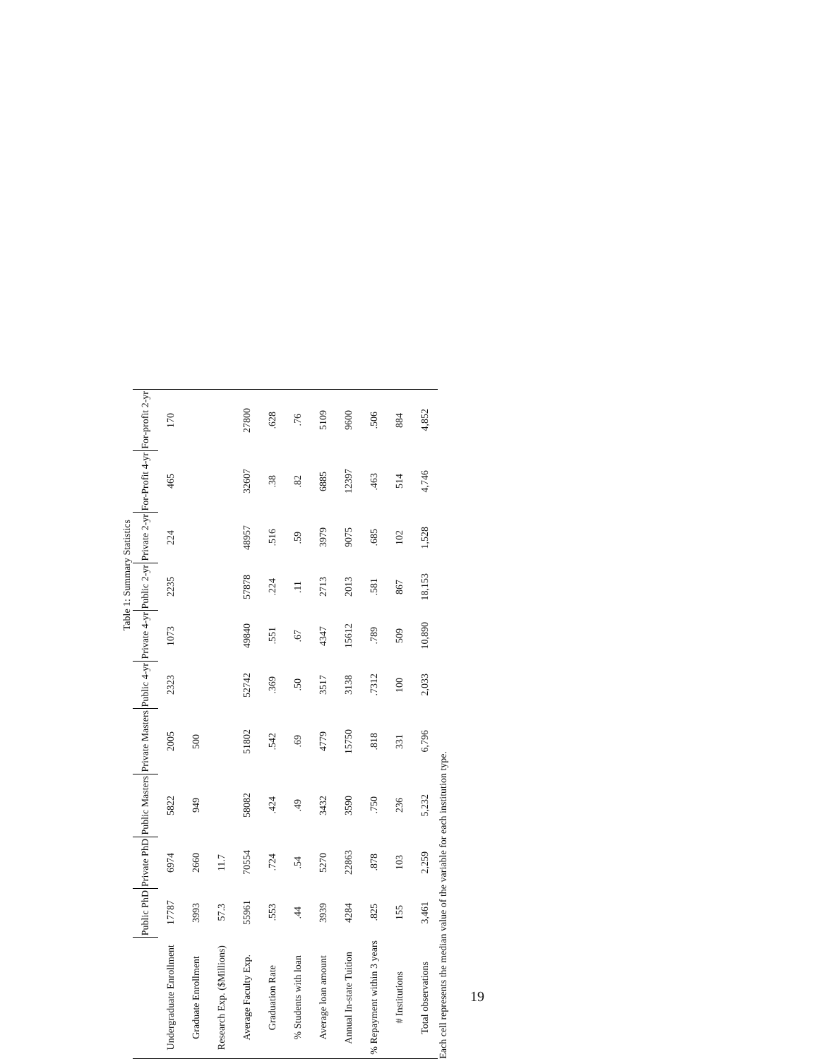Table 1: Summary Statistics
| | Public PhD | Private PhD | Public Masters | Private Masters | Public 4-yr | Private 4-yr | Public 2-yr | Private 2-yr | For-Profit 4-yr | For-profit 2-yr |
| --- | --- | --- | --- | --- | --- | --- | --- | --- | --- | --- |
| Undergraduate Enrollment | 17787 | 6974 | 5822 | 2005 | 2323 | 1073 | 2235 | 224 | 465 | 170 |
| Graduate Enrollment | 3993 | 2660 | 949 | 500 | | | | | | |
| Research Exp. ($Millions) | 57.3 | 11.7 | | | | | | | | |
| Average Faculty Exp. | 55961 | 70554 | 58082 | 51802 | 52742 | 49840 | 57878 | 48957 | 32607 | 27800 |
| Graduation Rate | .553 | .724 | .424 | .542 | .369 | .551 | .224 | .516 | .38 | .628 |
| % Students with loan | .44 | .54 | .49 | .69 | .50 | .67 | .11 | .59 | .82 | .76 |
| Average loan amount | 3939 | 5270 | 3432 | 4779 | 3517 | 4347 | 2713 | 3979 | 6885 | 5109 |
| Annual In-state Tuition | 4284 | 22863 | 3590 | 15750 | 3138 | 15612 | 2013 | 9075 | 12397 | 9600 |
| % Repayment within 3 years | .825 | .878 | .750 | .818 | .7312 | .789 | .581 | .685 | .463 | .506 |
| # Institutions | 155 | 103 | 236 | 331 | 100 | 509 | 867 | 102 | 514 | 884 |
| Total observations | 3,461 | 2,259 | 5,232 | 6,796 | 2,033 | 10,890 | 18,153 | 1,528 | 4,746 | 4,852 |
Each cell represents the median value of the variable for each institution type.
19